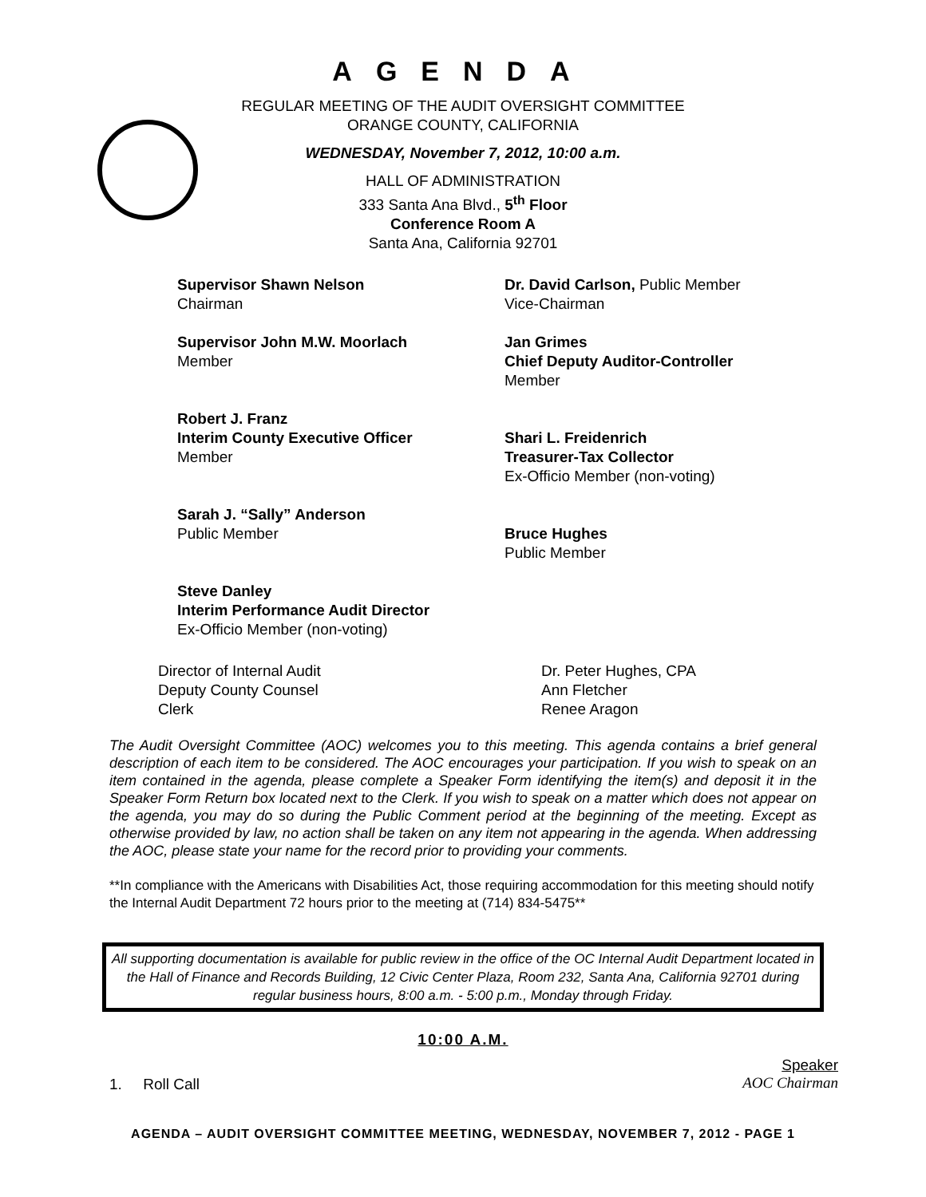AGENDA
REGULAR MEETING OF THE AUDIT OVERSIGHT COMMITTEE
ORANGE COUNTY, CALIFORNIA
WEDNESDAY, November 7, 2012, 10:00 a.m.
HALL OF ADMINISTRATION
333 Santa Ana Blvd., 5<sup>th</sup> Floor
Conference Room A
Santa Ana, California 92701
Supervisor Shawn Nelson
Chairman
Dr. David Carlson, Public Member
Vice-Chairman
Supervisor John M.W. Moorlach
Member
Jan Grimes
Chief Deputy Auditor-Controller
Member
Robert J. Franz
Interim County Executive Officer
Member
Shari L. Freidenrich
Treasurer-Tax Collector
Ex-Officio Member (non-voting)
Sarah J. “Sally” Anderson
Public Member
Bruce Hughes
Public Member
Steve Danley
Interim Performance Audit Director
Ex-Officio Member (non-voting)
Director of Internal Audit Dr. Peter Hughes, CPA Deputy County Counsel Ann Fletcher Clerk Renee Aragon
The Audit Oversight Committee (AOC) welcomes you to this meeting. This agenda contains a brief general description of each item to be considered. The AOC encourages your participation. If you wish to speak on an item contained in the agenda, please complete a Speaker Form identifying the item(s) and deposit it in the Speaker Form Return box located next to the Clerk. If you wish to speak on a matter which does not appear on the agenda, you may do so during the Public Comment period at the beginning of the meeting. Except as otherwise provided by law, no action shall be taken on any item not appearing in the agenda. When addressing the AOC, please state your name for the record prior to providing your comments.
**In compliance with the Americans with Disabilities Act, those requiring accommodation for this meeting should notify the Internal Audit Department 72 hours prior to the meeting at (714) 834-5475**
All supporting documentation is available for public review in the office of the OC Internal Audit Department located in the Hall of Finance and Records Building, 12 Civic Center Plaza, Room 232, Santa Ana, California 92701 during regular business hours, 8:00 a.m. - 5:00 p.m., Monday through Friday.
10:00 A.M.
1. Roll Call Speaker
AOC Chairman
AGENDA – AUDIT OVERSIGHT COMMITTEE MEETING, WEDNESDAY, NOVEMBER 7, 2012 - PAGE 1